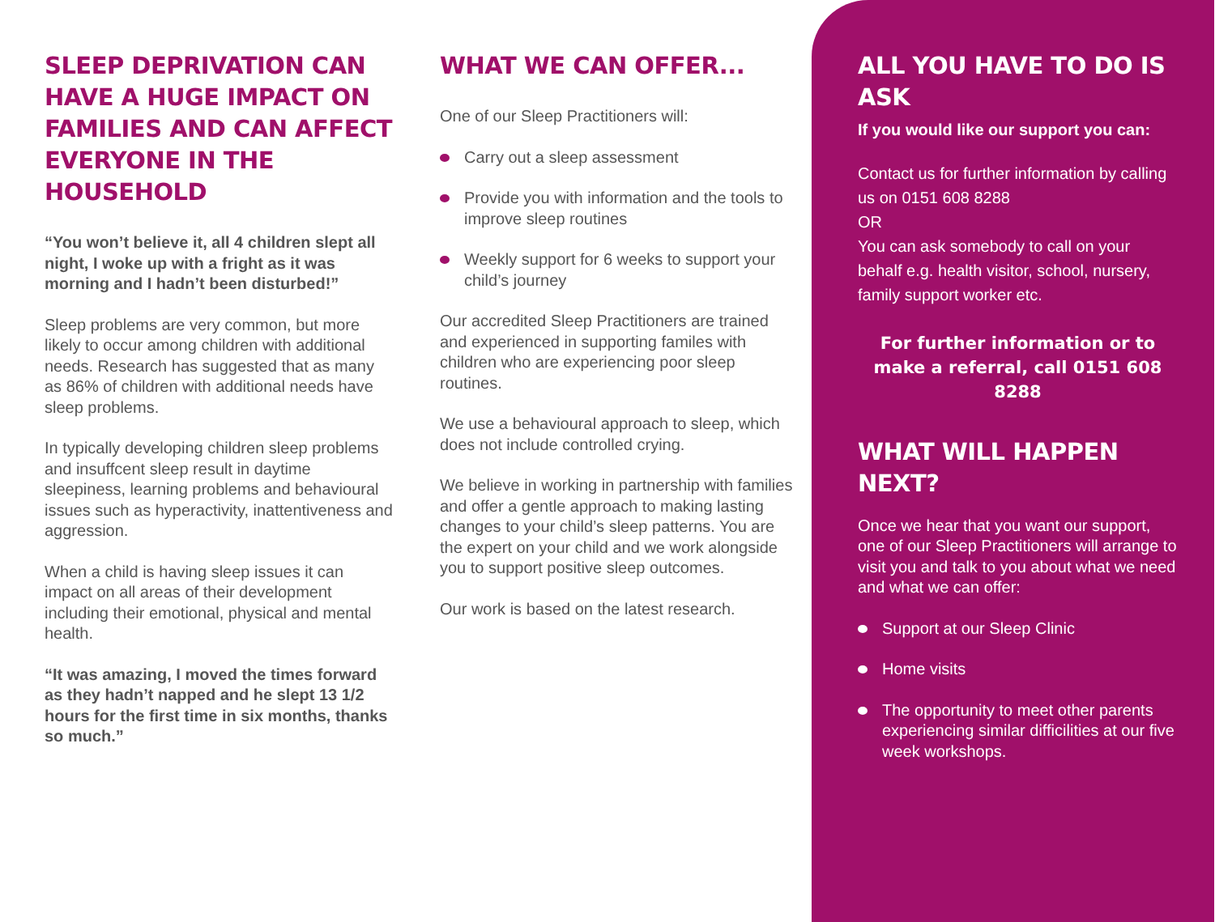SLEEP DEPRIVATION CAN HAVE A HUGE IMPACT ON FAMILIES AND CAN AFFECT EVERYONE IN THE HOUSEHOLD
“You won’t believe it, all 4 children slept all night, I woke up with a fright as it was morning and I hadn’t been disturbed!”
Sleep problems are very common, but more likely to occur among children with additional needs. Research has suggested that as many as 86% of children with additional needs have sleep problems.
In typically developing children sleep problems and insuffcent sleep result in daytime sleepiness, learning problems and behavioural issues such as hyperactivity, inattentiveness and aggression.
When a child is having sleep issues it can impact on all areas of their development including their emotional, physical and mental health.
“It was amazing, I moved the times forward as they hadn’t napped and he slept 13 1/2 hours for the first time in six months, thanks so much.”
WHAT WE CAN OFFER...
One of our Sleep Practitioners will:
Carry out a sleep assessment
Provide you with information and the tools to improve sleep routines
Weekly support for 6 weeks to support your child’s journey
Our accredited Sleep Practitioners are trained and experienced in supporting familes with children who are experiencing poor sleep routines.
We use a behavioural approach to sleep, which does not include controlled crying.
We believe in working in partnership with families and offer a gentle approach to making lasting changes to your child’s sleep patterns. You are the expert on your child and we work alongside you to support positive sleep outcomes.
Our work is based on the latest research.
ALL YOU HAVE TO DO IS ASK
If you would like our support you can:
Contact us for further information by calling us on 0151 608 8288
OR
You can ask somebody to call on your behalf e.g. health visitor, school, nursery, family support worker etc.
For further information or to make a referral, call 0151 608 8288
WHAT WILL HAPPEN NEXT?
Once we hear that you want our support, one of our Sleep Practitioners will arrange to visit you and talk to you about what we need and what we can offer:
Support at our Sleep Clinic
Home visits
The opportunity to meet other parents experiencing similar difficilities at our five week workshops.